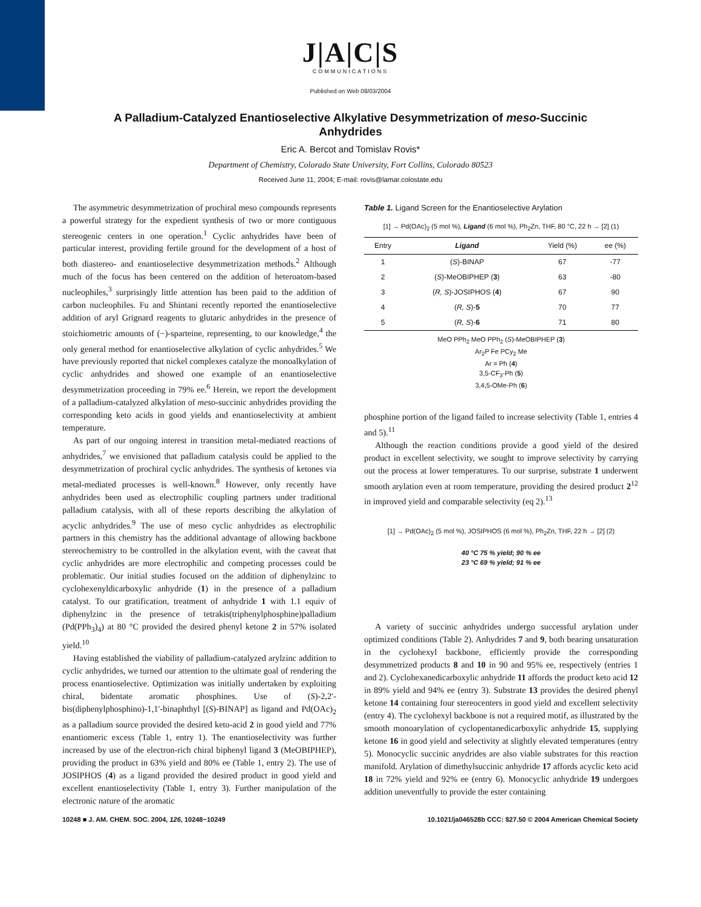J|A|C|S
COMMUNICATIONS
Published on Web 08/03/2004
A Palladium-Catalyzed Enantioselective Alkylative Desymmetrization of meso-Succinic Anhydrides
Eric A. Bercot and Tomislav Rovis*
Department of Chemistry, Colorado State University, Fort Collins, Colorado 80523
Received June 11, 2004; E-mail: rovis@lamar.colostate.edu
The asymmetric desymmetrization of prochiral meso compounds represents a powerful strategy for the expedient synthesis of two or more contiguous stereogenic centers in one operation.<sup>1</sup> Cyclic anhydrides have been of particular interest, providing fertile ground for the development of a host of both diastereo- and enantioselective desymmetrization methods.<sup>2</sup> Although much of the focus has been centered on the addition of heteroatom-based nucleophiles,<sup>3</sup> surprisingly little attention has been paid to the addition of carbon nucleophiles. Fu and Shintani recently reported the enantioselective addition of aryl Grignard reagents to glutaric anhydrides in the presence of stoichiometric amounts of (−)-sparteine, representing, to our knowledge,<sup>4</sup> the only general method for enantioselective alkylation of cyclic anhydrides.<sup>5</sup> We have previously reported that nickel complexes catalyze the monoalkylation of cyclic anhydrides and showed one example of an enantioselective desymmetrization proceeding in 79% ee.<sup>6</sup> Herein, we report the development of a palladium-catalyzed alkylation of meso-succinic anhydrides providing the corresponding keto acids in good yields and enantioselectivity at ambient temperature.
As part of our ongoing interest in transition metal-mediated reactions of anhydrides,<sup>7</sup> we envisioned that palladium catalysis could be applied to the desymmetrization of prochiral cyclic anhydrides. The synthesis of ketones via metal-mediated processes is well-known.<sup>8</sup> However, only recently have anhydrides been used as electrophilic coupling partners under traditional palladium catalysis, with all of these reports describing the alkylation of acyclic anhydrides.<sup>9</sup> The use of meso cyclic anhydrides as electrophilic partners in this chemistry has the additional advantage of allowing backbone stereochemistry to be controlled in the alkylation event, with the caveat that cyclic anhydrides are more electrophilic and competing processes could be problematic. Our initial studies focused on the addition of diphenylzinc to cyclohexenyldicarboxylic anhydride (1) in the presence of a palladium catalyst. To our gratification, treatment of anhydride 1 with 1.1 equiv of diphenylzinc in the presence of tetrakis(triphenylphosphine)palladium (Pd(PPh<sub>3</sub>)<sub>4</sub>) at 80 °C provided the desired phenyl ketone 2 in 57% isolated yield.<sup>10</sup>
Having established the viability of palladium-catalyzed arylzinc addition to cyclic anhydrides, we turned our attention to the ultimate goal of rendering the process enantioselective. Optimization was initially undertaken by exploiting chiral, bidentate aromatic phosphines. Use of (S)-2,2′-bis(diphenylphosphino)-1,1′-binaphthyl [(S)-BINAP] as ligand and Pd(OAc)<sub>2</sub> as a palladium source provided the desired keto-acid 2 in good yield and 77% enantiomeric excess (Table 1, entry 1). The enantioselectivity was further increased by use of the electron-rich chiral biphenyl ligand 3 (MeOBIPHEP), providing the product in 63% yield and 80% ee (Table 1, entry 2). The use of JOSIPHOS (4) as a ligand provided the desired product in good yield and excellent enantioselectivity (Table 1, entry 3). Further manipulation of the electronic nature of the aromatic
Table 1. Ligand Screen for the Enantioselective Arylation
[1] → Pd(OAc)<sub>2</sub> (5 mol %), Ligand (6 mol %), Ph<sub>2</sub>Zn, THF, 80 °C, 22 h → [2] (1)
| Entry | Ligand | Yield (%) | ee (%) |
| --- | --- | --- | --- |
| 1 | ( S )-BINAP | 67 | -77 |
| 2 | ( S )-MeOBIPHEP ( 3 ) | 63 | -80 |
| 3 | ( R, S )-JOSIPHOS ( 4 ) | 67 | 90 |
| 4 | ( R, S )- 5 | 70 | 77 |
| 5 | ( R, S )- 6 | 71 | 80 |
MeO PPh<sub>2</sub> MeO PPh<sub>2</sub> (S)-MeOBIPHEP (3)
Ar<sub>2</sub>P Fe PCy<sub>2</sub> Me
Ar = Ph (4)
3,5-CF<sub>3</sub>-Ph (5)
3,4,5-OMe-Ph (6)
phosphine portion of the ligand failed to increase selectivity (Table 1, entries 4 and 5).<sup>11</sup>
Although the reaction conditions provide a good yield of the desired product in excellent selectivity, we sought to improve selectivity by carrying out the process at lower temperatures. To our surprise, substrate 1 underwent smooth arylation even at room temperature, providing the desired product 2<sup>12</sup> in improved yield and comparable selectivity (eq 2).<sup>13</sup>
[1] → Pd(OAc)<sub>2</sub> (5 mol %), JOSIPHOS (6 mol %), Ph<sub>2</sub>Zn, THF, 22 h → [2] (2)
40 °C 75 % yield; 90 % ee
23 °C 69 % yield; 91 % ee
A variety of succinic anhydrides undergo successful arylation under optimized conditions (Table 2). Anhydrides 7 and 9, both bearing unsaturation in the cyclohexyl backbone, efficiently provide the corresponding desymmetrized products 8 and 10 in 90 and 95% ee, respectively (entries 1 and 2). Cyclohexanedicarboxylic anhydride 11 affords the product keto acid 12 in 89% yield and 94% ee (entry 3). Substrate 13 provides the desired phenyl ketone 14 containing four stereocenters in good yield and excellent selectivity (entry 4). The cyclohexyl backbone is not a required motif, as illustrated by the smooth monoarylation of cyclopentanedicarboxylic anhydride 15, supplying ketone 16 in good yield and selectivity at slightly elevated temperatures (entry 5). Monocyclic succinic anydrides are also viable substrates for this reaction manifold. Arylation of dimethylsuccinic anhydride 17 affords acyclic keto acid 18 in 72% yield and 92% ee (entry 6). Monocyclic anhydride 19 undergoes addition uneventfully to provide the ester containing
10248 ■ J. AM. CHEM. SOC. 2004, 126, 10248−10249 10.1021/ja046528b CCC: $27.50 © 2004 American Chemical Society